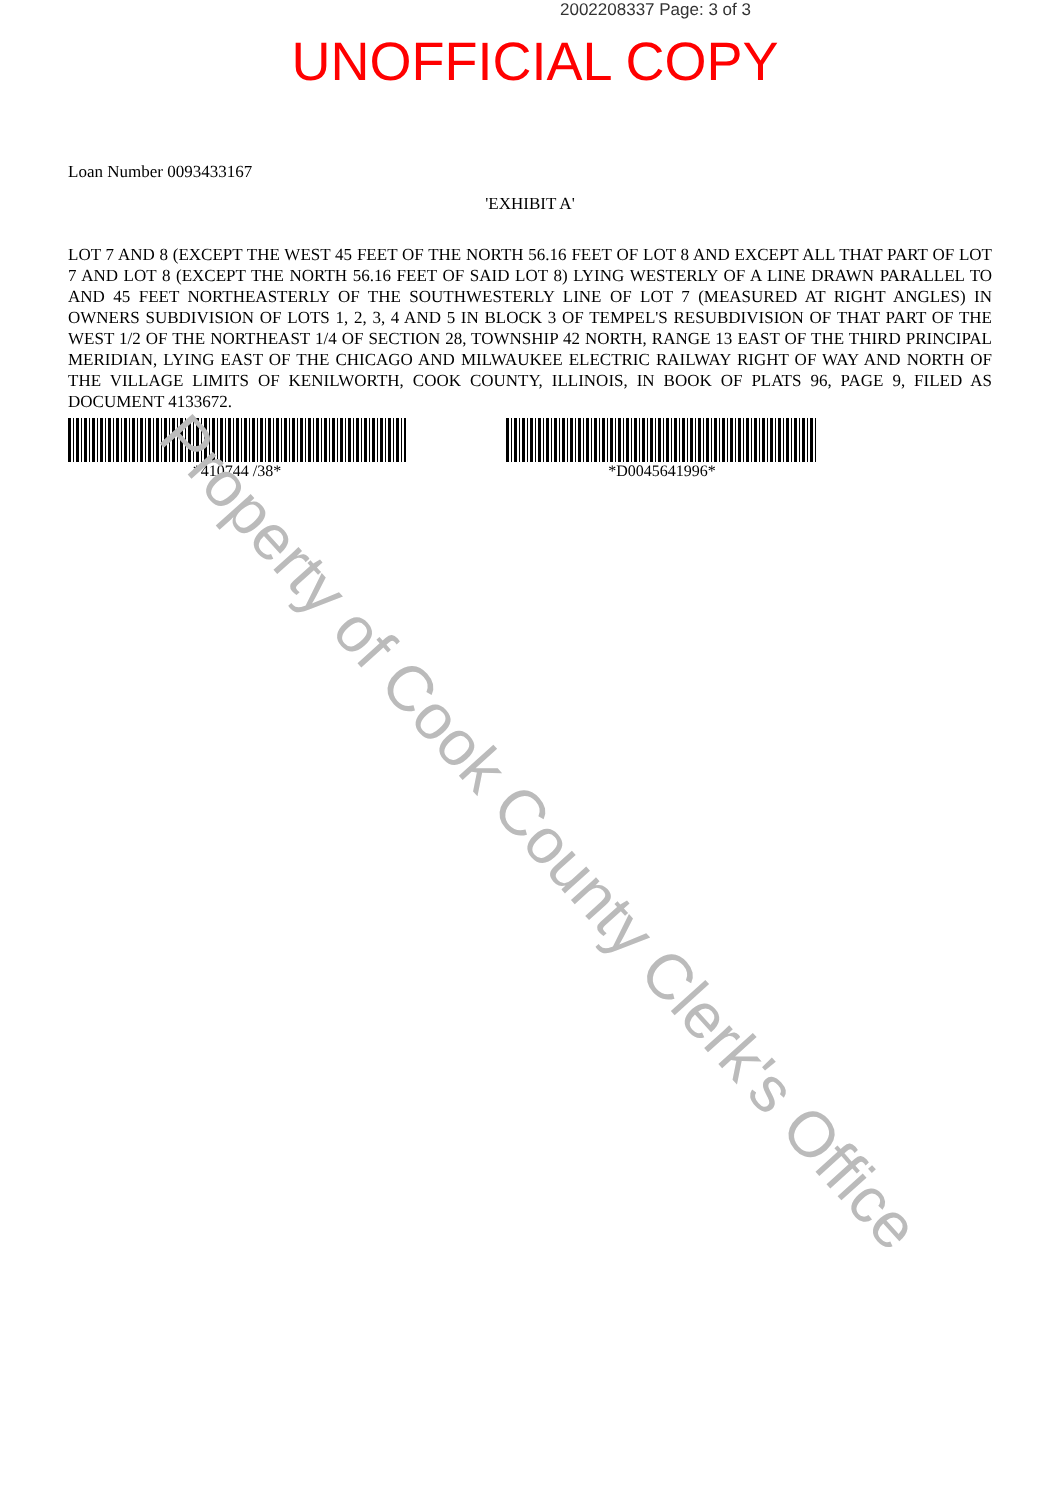2002208337 Page: 3 of 3
UNOFFICIAL COPY
Loan Number 0093433167
'EXHIBIT A'
LOT 7 AND 8 (EXCEPT THE WEST 45 FEET OF THE NORTH 56.16 FEET OF LOT 8 AND EXCEPT ALL THAT PART OF LOT 7 AND LOT 8 (EXCEPT THE NORTH 56.16 FEET OF SAID LOT 8) LYING WESTERLY OF A LINE DRAWN PARALLEL TO AND 45 FEET NORTHEASTERLY OF THE SOUTHWESTERLY LINE OF LOT 7 (MEASURED AT RIGHT ANGLES) IN OWNERS SUBDIVISION OF LOTS 1, 2, 3, 4 AND 5 IN BLOCK 3 OF TEMPEL'S RESUBDIVISION OF THAT PART OF THE WEST 1/2 OF THE NORTHEAST 1/4 OF SECTION 28, TOWNSHIP 42 NORTH, RANGE 13 EAST OF THE THIRD PRINCIPAL MERIDIAN, LYING EAST OF THE CHICAGO AND MILWAUKEE ELECTRIC RAILWAY RIGHT OF WAY AND NORTH OF THE VILLAGE LIMITS OF KENILWORTH, COOK COUNTY, ILLINOIS, IN BOOK OF PLATS 96, PAGE 9, FILED AS DOCUMENT 4133672.
*410744 /38* *D0045641996*
Property of Cook County Clerk's Office